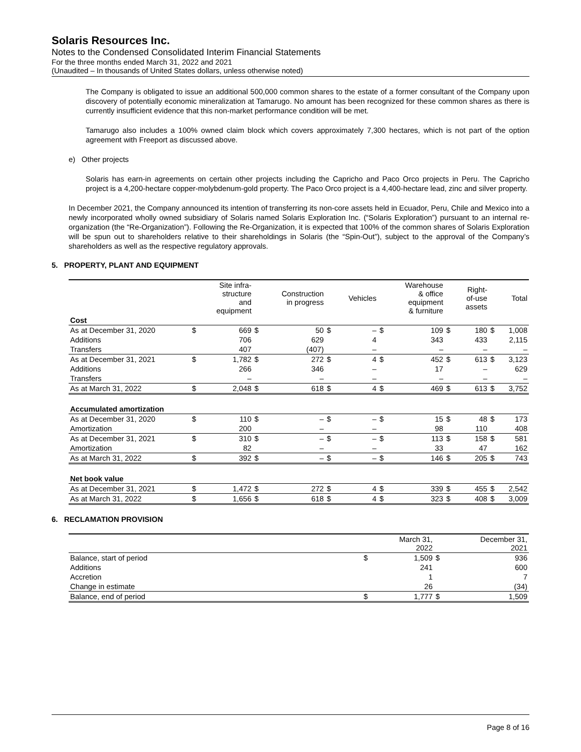Solaris Resources Inc.
Notes to the Condensed Consolidated Interim Financial Statements
For the three months ended March 31, 2022 and 2021
(Unaudited – In thousands of United States dollars, unless otherwise noted)
The Company is obligated to issue an additional 500,000 common shares to the estate of a former consultant of the Company upon discovery of potentially economic mineralization at Tamarugo. No amount has been recognized for these common shares as there is currently insufficient evidence that this non-market performance condition will be met.
Tamarugo also includes a 100% owned claim block which covers approximately 7,300 hectares, which is not part of the option agreement with Freeport as discussed above.
e) Other projects
Solaris has earn-in agreements on certain other projects including the Capricho and Paco Orco projects in Peru. The Capricho project is a 4,200-hectare copper-molybdenum-gold property. The Paco Orco project is a 4,400-hectare lead, zinc and silver property.
In December 2021, the Company announced its intention of transferring its non-core assets held in Ecuador, Peru, Chile and Mexico into a newly incorporated wholly owned subsidiary of Solaris named Solaris Exploration Inc. (“Solaris Exploration”) pursuant to an internal re-organization (the “Re-Organization”). Following the Re-Organization, it is expected that 100% of the common shares of Solaris Exploration will be spun out to shareholders relative to their shareholdings in Solaris (the “Spin-Out”), subject to the approval of the Company’s shareholders as well as the respective regulatory approvals.
5. PROPERTY, PLANT AND EQUIPMENT
| | | Site infra- structure and equipment | | Construction in progress | | Vehicles | | Warehouse & office equipment & furniture | | Right- of-use assets | | Total |
| --- | --- | --- | --- | --- | --- | --- | --- | --- | --- | --- | --- | --- |
| Cost | | | | | | | | | | | | |
| As at December 31, 2020 | $ | 669 | $ | 50 | $ | – | $ | 109 | $ | 180 | $ | 1,008 |
| Additions | | 706 | | 629 | | 4 | | 343 | | 433 | | 2,115 |
| Transfers | | 407 | | (407) | | – | | – | | – | | – |
| As at December 31, 2021 | $ | 1,782 | $ | 272 | $ | 4 | $ | 452 | $ | 613 | $ | 3,123 |
| Additions | | 266 | | 346 | | – | | 17 | | – | | 629 |
| Transfers | | – | | – | | – | | – | | – | | – |
| As at March 31, 2022 | $ | 2,048 | $ | 618 | $ | 4 | $ | 469 | $ | 613 | $ | 3,752 |
| Accumulated amortization | | | | | | | | | | | | |
| As at December 31, 2020 | $ | 110 | $ | – | $ | – | $ | 15 | $ | 48 | $ | 173 |
| Amortization | | 200 | | – | | – | | 98 | | 110 | | 408 |
| As at December 31, 2021 | $ | 310 | $ | – | $ | – | $ | 113 | $ | 158 | $ | 581 |
| Amortization | | 82 | | – | | – | | 33 | | 47 | | 162 |
| As at March 31, 2022 | $ | 392 | $ | – | $ | – | $ | 146 | $ | 205 | $ | 743 |
| Net book value | | | | | | | | | | | | |
| As at December 31, 2021 | $ | 1,472 | $ | 272 | $ | 4 | $ | 339 | $ | 455 | $ | 2,542 |
| As at March 31, 2022 | $ | 1,656 | $ | 618 | $ | 4 | $ | 323 | $ | 408 | $ | 3,009 |
6. RECLAMATION PROVISION
| | | March 31, 2022 | | December 31, 2021 |
| --- | --- | --- | --- | --- |
| Balance, start of period | $ | 1,509 | $ | 936 |
| Additions | | 241 | | 600 |
| Accretion | | 1 | | 7 |
| Change in estimate | | 26 | | (34) |
| Balance, end of period | $ | 1,777 | $ | 1,509 |
Page 8 of 16